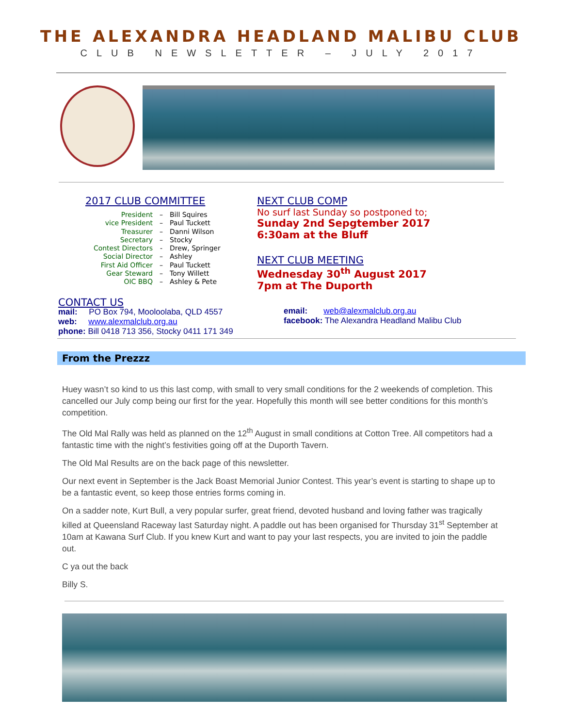THE ALEXANDRA HEADLAND MALIBU CLUB
CLUB NEWSLETTER – JULY 2017
2017 CLUB COMMITTEE
President – Bill Squires
vice President – Paul Tuckett
Treasurer – Danni Wilson
Secretary – Stocky
Contest Directors - Drew, Springer
Social Director – Ashley
First Aid Officer – Paul Tuckett
Gear Steward – Tony Willett
OIC BBQ – Ashley & Pete
NEXT CLUB COMP
No surf last Sunday so postponed to;
Sunday 2nd Sepgtember 2017
6:30am at the Bluff
NEXT CLUB MEETING
Wednesday 30<sup>th</sup> August 2017
7pm at The Duporth
CONTACT US
mail: PO Box 794, Mooloolaba, QLD 4557
web: www.alexmalclub.org.au
phone: Bill 0418 713 356, Stocky 0411 171 349
email: web@alexmalclub.org.au
facebook: The Alexandra Headland Malibu Club
From the Prezzz
Huey wasn’t so kind to us this last comp, with small to very small conditions for the 2 weekends of completion. This cancelled our July comp being our first for the year. Hopefully this month will see better conditions for this month’s competition.
The Old Mal Rally was held as planned on the 12<sup>th</sup> August in small conditions at Cotton Tree. All competitors had a fantastic time with the night’s festivities going off at the Duporth Tavern.
The Old Mal Results are on the back page of this newsletter.
Our next event in September is the Jack Boast Memorial Junior Contest. This year’s event is starting to shape up to be a fantastic event, so keep those entries forms coming in.
On a sadder note, Kurt Bull, a very popular surfer, great friend, devoted husband and loving father was tragically killed at Queensland Raceway last Saturday night. A paddle out has been organised for Thursday 31<sup>st</sup> September at 10am at Kawana Surf Club. If you knew Kurt and want to pay your last respects, you are invited to join the paddle out.
C ya out the back
Billy S.